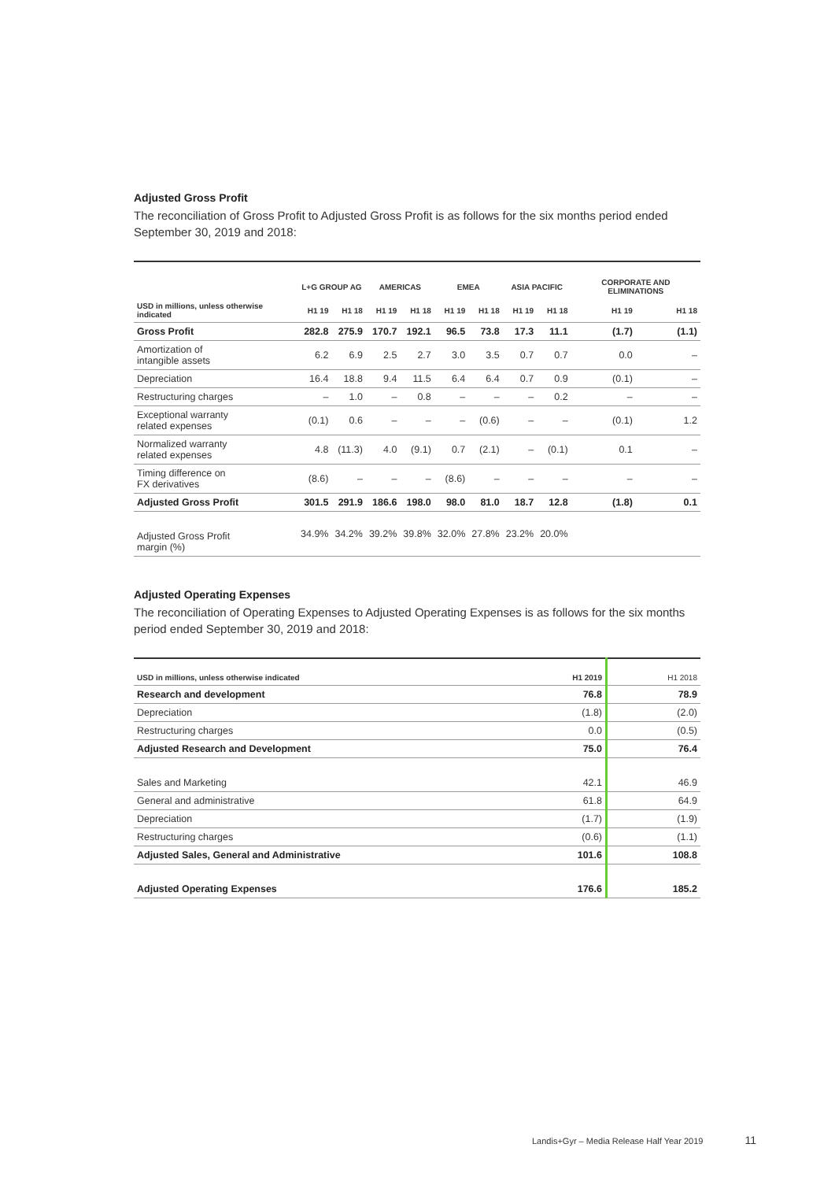Adjusted Gross Profit
The reconciliation of Gross Profit to Adjusted Gross Profit is as follows for the six months period ended September 30, 2019 and 2018:
| | L+G GROUP AG | | AMERICAS | | EMEA | | ASIA PACIFIC | | CORPORATE AND ELIMINATIONS | |
| --- | --- | --- | --- | --- | --- | --- | --- | --- | --- | --- |
| USD in millions, unless otherwise indicated | H1 19 | H1 18 | H1 19 | H1 18 | H1 19 | H1 18 | H1 19 | H1 18 | H1 19 | H1 18 |
| Gross Profit | 282.8 | 275.9 | 170.7 | 192.1 | 96.5 | 73.8 | 17.3 | 11.1 | (1.7) | (1.1) |
| Amortization of intangible assets | 6.2 | 6.9 | 2.5 | 2.7 | 3.0 | 3.5 | 0.7 | 0.7 | 0.0 | – |
| Depreciation | 16.4 | 18.8 | 9.4 | 11.5 | 6.4 | 6.4 | 0.7 | 0.9 | (0.1) | – |
| Restructuring charges | – | 1.0 | – | 0.8 | – | – | – | 0.2 | – | – |
| Exceptional warranty related expenses | (0.1) | 0.6 | – | – | – | (0.6) | – | – | (0.1) | 1.2 |
| Normalized warranty related expenses | 4.8 | (11.3) | 4.0 | (9.1) | 0.7 | (2.1) | – | (0.1) | 0.1 | – |
| Timing difference on FX derivatives | (8.6) | – | – | – | (8.6) | – | – | – | – | – |
| Adjusted Gross Profit | 301.5 | 291.9 | 186.6 | 198.0 | 98.0 | 81.0 | 18.7 | 12.8 | (1.8) | 0.1 |
| Adjusted Gross Profit margin (%) | 34.9% | 34.2% | 39.2% | 39.8% | 32.0% | 27.8% | 23.2% | 20.0% | | |
Adjusted Operating Expenses
The reconciliation of Operating Expenses to Adjusted Operating Expenses is as follows for the six months period ended September 30, 2019 and 2018:
| USD in millions, unless otherwise indicated | H1 2019 | H1 2018 |
| --- | --- | --- |
| Research and development | 76.8 | 78.9 |
| Depreciation | (1.8) | (2.0) |
| Restructuring charges | 0.0 | (0.5) |
| Adjusted Research and Development | 75.0 | 76.4 |
| Sales and Marketing | 42.1 | 46.9 |
| General and administrative | 61.8 | 64.9 |
| Depreciation | (1.7) | (1.9) |
| Restructuring charges | (0.6) | (1.1) |
| Adjusted Sales, General and Administrative | 101.6 | 108.8 |
| Adjusted Operating Expenses | 176.6 | 185.2 |
Landis+Gyr – Media Release Half Year 2019 11